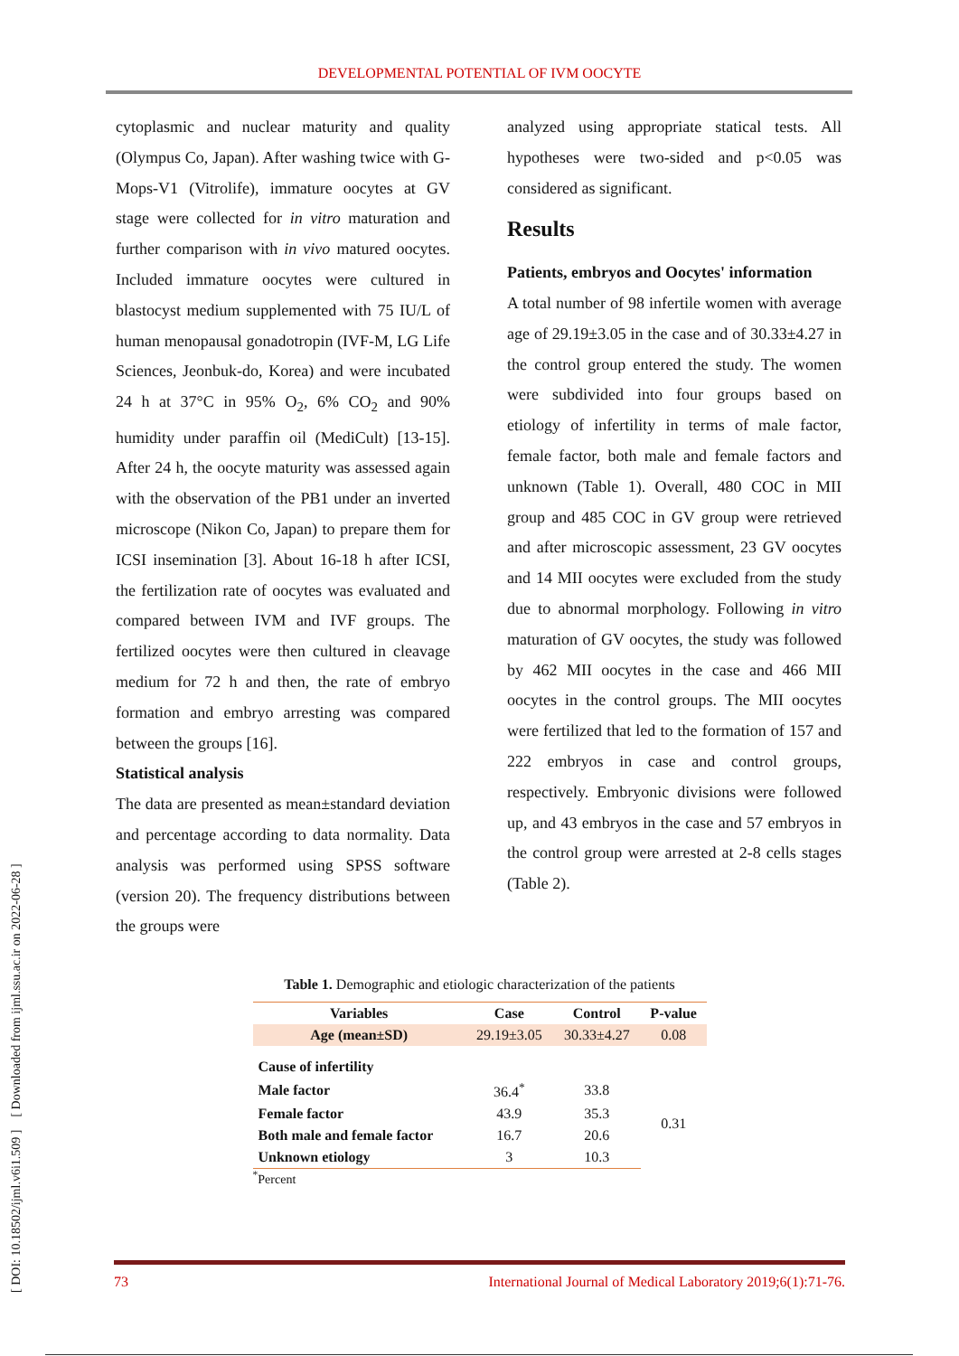DEVELOPMENTAL POTENTIAL OF IVM OOCYTE
[ DOI: 10.18502/ijml.v6i1.509 ] [ Downloaded from ijml.ssu.ac.ir on 2022-06-28 ]
cytoplasmic and nuclear maturity and quality (Olympus Co, Japan). After washing twice with G-Mops-V1 (Vitrolife), immature oocytes at GV stage were collected for in vitro maturation and further comparison with in vivo matured oocytes. Included immature oocytes were cultured in blastocyst medium supplemented with 75 IU/L of human menopausal gonadotropin (IVF-M, LG Life Sciences, Jeonbuk-do, Korea) and were incubated 24 h at 37°C in 95% O<sub>2</sub>, 6% CO<sub>2</sub> and 90% humidity under paraffin oil (MediCult) [13-15]. After 24 h, the oocyte maturity was assessed again with the observation of the PB1 under an inverted microscope (Nikon Co, Japan) to prepare them for ICSI insemination [3]. About 16-18 h after ICSI, the fertilization rate of oocytes was evaluated and compared between IVM and IVF groups. The fertilized oocytes were then cultured in cleavage medium for 72 h and then, the rate of embryo formation and embryo arresting was compared between the groups [16].
Statistical analysis
The data are presented as mean±standard deviation and percentage according to data normality. Data analysis was performed using SPSS software (version 20). The frequency distributions between the groups were
analyzed using appropriate statical tests. All hypotheses were two-sided and p<0.05 was considered as significant.
Results
Patients, embryos and Oocytes' information
A total number of 98 infertile women with average age of 29.19±3.05 in the case and of 30.33±4.27 in the control group entered the study. The women were subdivided into four groups based on etiology of infertility in terms of male factor, female factor, both male and female factors and unknown (Table 1). Overall, 480 COC in MII group and 485 COC in GV group were retrieved and after microscopic assessment, 23 GV oocytes and 14 MII oocytes were excluded from the study due to abnormal morphology. Following in vitro maturation of GV oocytes, the study was followed by 462 MII oocytes in the case and 466 MII oocytes in the control groups. The MII oocytes were fertilized that led to the formation of 157 and 222 embryos in case and control groups, respectively. Embryonic divisions were followed up, and 43 embryos in the case and 57 embryos in the control group were arrested at 2-8 cells stages (Table 2).
Table 1. Demographic and etiologic characterization of the patients
| Variables | Case | Control | P-value |
| --- | --- | --- | --- |
| Age (mean±SD) | 29.19±3.05 | 30.33±4.27 | 0.08 |
| Cause of infertility | | | |
| Male factor | 36.4<sup>*</sup> | 33.8 | 0.31 |
| Female factor | 43.9 | 35.3 | |
| Both male and female factor | 16.7 | 20.6 | |
| Unknown etiology | 3 | 10.3 | |
<sup>*</sup> Percent
73 International Journal of Medical Laboratory 2019;6(1):71-76.